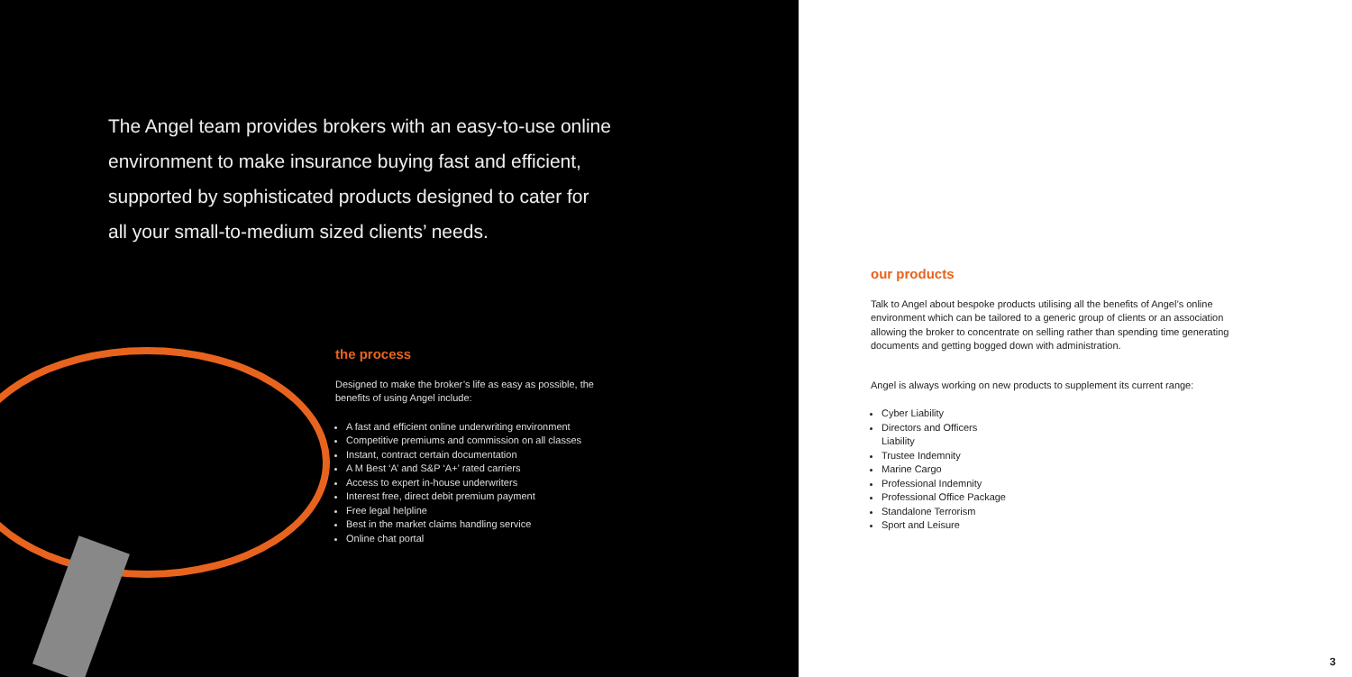The Angel team provides brokers with an easy-to-use online environment to make insurance buying fast and efficient, supported by sophisticated products designed to cater for all your small-to-medium sized clients’ needs.
the process
Designed to make the broker’s life as easy as possible, the benefits of using Angel include:
A fast and efficient online underwriting environment
Competitive premiums and commission on all classes
Instant, contract certain documentation
A M Best ‘A’ and S&P ‘A+’ rated carriers
Access to expert in-house underwriters
Interest free, direct debit premium payment
Free legal helpline
Best in the market claims handling service
Online chat portal
our products
Talk to Angel about bespoke products utilising all the benefits of Angel’s online environment which can be tailored to a generic group of clients or an association allowing the broker to concentrate on selling rather than spending time generating documents and getting bogged down with administration.
Angel is always working on new products to supplement its current range:
Cyber Liability
Directors and Officers Liability
Trustee Indemnity
Marine Cargo
Professional Indemnity
Professional Office Package
Standalone Terrorism
Sport and Leisure
3